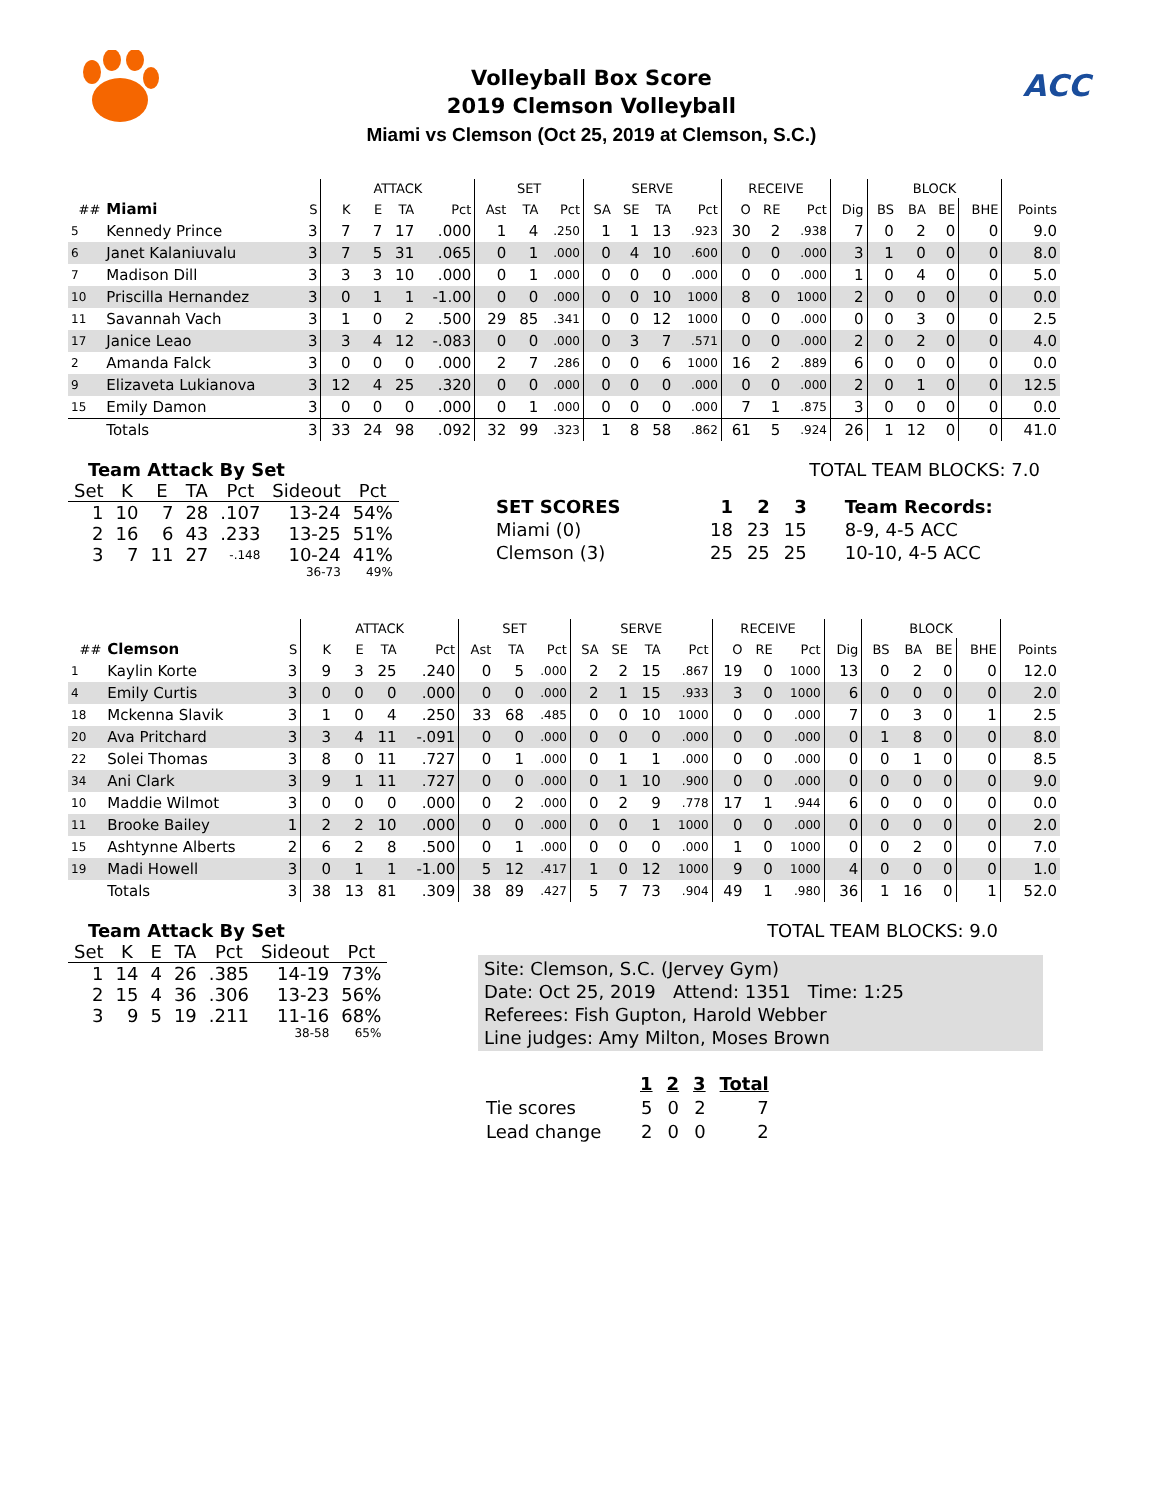Volleyball Box Score
2019 Clemson Volleyball
Miami vs Clemson (Oct 25, 2019 at Clemson, S.C.)
ACC
| | | | ATTACK | | | | SET | | | SERVE | | | | RECEIVE | | | | BLOCK | | | | |
| --- | --- | --- | --- | --- | --- | --- | --- | --- | --- | --- | --- | --- | --- | --- | --- | --- | --- | --- | --- | --- | --- | --- |
| ## | Miami | S | K | E | TA | Pct | Ast | TA | Pct | SA | SE | TA | Pct | O | RE | Pct | Dig | BS | BA | BE | BHE | Points |
| 5 | Kennedy Prince | 3 | 7 | 7 | 17 | .000 | 1 | 4 | .250 | 1 | 1 | 13 | .923 | 30 | 2 | .938 | 7 | 0 | 2 | 0 | 0 | 9.0 |
| 6 | Janet Kalaniuvalu | 3 | 7 | 5 | 31 | .065 | 0 | 1 | .000 | 0 | 4 | 10 | .600 | 0 | 0 | .000 | 3 | 1 | 0 | 0 | 0 | 8.0 |
| 7 | Madison Dill | 3 | 3 | 3 | 10 | .000 | 0 | 1 | .000 | 0 | 0 | 0 | .000 | 0 | 0 | .000 | 1 | 0 | 4 | 0 | 0 | 5.0 |
| 10 | Priscilla Hernandez | 3 | 0 | 1 | 1 | -1.00 | 0 | 0 | .000 | 0 | 0 | 10 | 1000 | 8 | 0 | 1000 | 2 | 0 | 0 | 0 | 0 | 0.0 |
| 11 | Savannah Vach | 3 | 1 | 0 | 2 | .500 | 29 | 85 | .341 | 0 | 0 | 12 | 1000 | 0 | 0 | .000 | 0 | 0 | 3 | 0 | 0 | 2.5 |
| 17 | Janice Leao | 3 | 3 | 4 | 12 | -.083 | 0 | 0 | .000 | 0 | 3 | 7 | .571 | 0 | 0 | .000 | 2 | 0 | 2 | 0 | 0 | 4.0 |
| 2 | Amanda Falck | 3 | 0 | 0 | 0 | .000 | 2 | 7 | .286 | 0 | 0 | 6 | 1000 | 16 | 2 | .889 | 6 | 0 | 0 | 0 | 0 | 0.0 |
| 9 | Elizaveta Lukianova | 3 | 12 | 4 | 25 | .320 | 0 | 0 | .000 | 0 | 0 | 0 | .000 | 0 | 0 | .000 | 2 | 0 | 1 | 0 | 0 | 12.5 |
| 15 | Emily Damon | 3 | 0 | 0 | 0 | .000 | 0 | 1 | .000 | 0 | 0 | 0 | .000 | 7 | 1 | .875 | 3 | 0 | 0 | 0 | 0 | 0.0 |
| | Totals | 3 | 33 | 24 | 98 | .092 | 32 | 99 | .323 | 1 | 8 | 58 | .862 | 61 | 5 | .924 | 26 | 1 | 12 | 0 | 0 | 41.0 |
Team Attack By Set
| Set | K | E | TA | Pct | Sideout | Pct |
| --- | --- | --- | --- | --- | --- | --- |
| 1 | 10 | 7 | 28 | .107 | 13-24 | 54% |
| 2 | 16 | 6 | 43 | .233 | 13-25 | 51% |
| 3 | 7 | 11 | 27 | -.148 | 10-24 | 41% |
| | | | | | 36-73 | 49% |
TOTAL TEAM BLOCKS: 7.0
| SET SCORES | 1 | 2 | 3 | Team Records: |
| Miami (0) | 18 | 23 | 15 | 8-9, 4-5 ACC |
| Clemson (3) | 25 | 25 | 25 | 10-10, 4-5 ACC |
| | | | ATTACK | | | | SET | | | SERVE | | | | RECEIVE | | | | BLOCK | | | | |
| --- | --- | --- | --- | --- | --- | --- | --- | --- | --- | --- | --- | --- | --- | --- | --- | --- | --- | --- | --- | --- | --- | --- |
| ## | Clemson | S | K | E | TA | Pct | Ast | TA | Pct | SA | SE | TA | Pct | O | RE | Pct | Dig | BS | BA | BE | BHE | Points |
| 1 | Kaylin Korte | 3 | 9 | 3 | 25 | .240 | 0 | 5 | .000 | 2 | 2 | 15 | .867 | 19 | 0 | 1000 | 13 | 0 | 2 | 0 | 0 | 12.0 |
| 4 | Emily Curtis | 3 | 0 | 0 | 0 | .000 | 0 | 0 | .000 | 2 | 1 | 15 | .933 | 3 | 0 | 1000 | 6 | 0 | 0 | 0 | 0 | 2.0 |
| 18 | Mckenna Slavik | 3 | 1 | 0 | 4 | .250 | 33 | 68 | .485 | 0 | 0 | 10 | 1000 | 0 | 0 | .000 | 7 | 0 | 3 | 0 | 1 | 2.5 |
| 20 | Ava Pritchard | 3 | 3 | 4 | 11 | -.091 | 0 | 0 | .000 | 0 | 0 | 0 | .000 | 0 | 0 | .000 | 0 | 1 | 8 | 0 | 0 | 8.0 |
| 22 | Solei Thomas | 3 | 8 | 0 | 11 | .727 | 0 | 1 | .000 | 0 | 1 | 1 | .000 | 0 | 0 | .000 | 0 | 0 | 1 | 0 | 0 | 8.5 |
| 34 | Ani Clark | 3 | 9 | 1 | 11 | .727 | 0 | 0 | .000 | 0 | 1 | 10 | .900 | 0 | 0 | .000 | 0 | 0 | 0 | 0 | 0 | 9.0 |
| 10 | Maddie Wilmot | 3 | 0 | 0 | 0 | .000 | 0 | 2 | .000 | 0 | 2 | 9 | .778 | 17 | 1 | .944 | 6 | 0 | 0 | 0 | 0 | 0.0 |
| 11 | Brooke Bailey | 1 | 2 | 2 | 10 | .000 | 0 | 0 | .000 | 0 | 0 | 1 | 1000 | 0 | 0 | .000 | 0 | 0 | 0 | 0 | 0 | 2.0 |
| 15 | Ashtynne Alberts | 2 | 6 | 2 | 8 | .500 | 0 | 1 | .000 | 0 | 0 | 0 | .000 | 1 | 0 | 1000 | 0 | 0 | 2 | 0 | 0 | 7.0 |
| 19 | Madi Howell | 3 | 0 | 1 | 1 | -1.00 | 5 | 12 | .417 | 1 | 0 | 12 | 1000 | 9 | 0 | 1000 | 4 | 0 | 0 | 0 | 0 | 1.0 |
| | Totals | 3 | 38 | 13 | 81 | .309 | 38 | 89 | .427 | 5 | 7 | 73 | .904 | 49 | 1 | .980 | 36 | 1 | 16 | 0 | 1 | 52.0 |
Team Attack By Set
| Set | K | E | TA | Pct | Sideout | Pct |
| --- | --- | --- | --- | --- | --- | --- |
| 1 | 14 | 4 | 26 | .385 | 14-19 | 73% |
| 2 | 15 | 4 | 36 | .306 | 13-23 | 56% |
| 3 | 9 | 5 | 19 | .211 | 11-16 | 68% |
| | | | | | 38-58 | 65% |
TOTAL TEAM BLOCKS: 9.0
Site: Clemson, S.C. (Jervey Gym)
Date: Oct 25, 2019 Attend: 1351 Time: 1:25
Referees: Fish Gupton, Harold Webber
Line judges: Amy Milton, Moses Brown
| | 1 | 2 | 3 | Total |
| --- | --- | --- | --- | --- |
| Tie scores | 5 | 0 | 2 | 7 |
| Lead change | 2 | 0 | 0 | 2 |